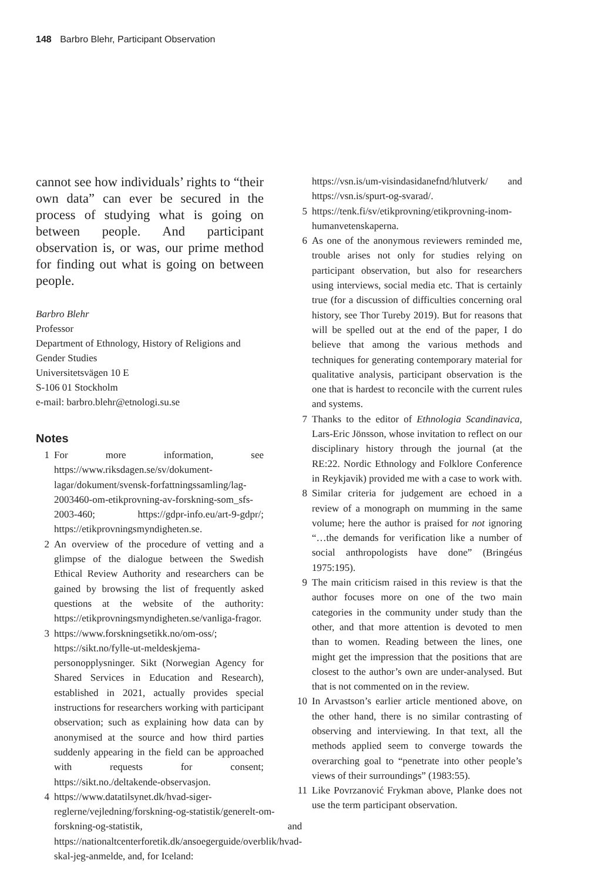148 Barbro Blehr, Participant Observation
cannot see how individuals’ rights to “their own data” can ever be secured in the process of studying what is going on between people. And participant observation is, or was, our prime method for finding out what is going on between people.
Barbro Blehr
Professor
Department of Ethnology, History of Religions and Gender Studies
Universitetsvägen 10 E
S-106 01 Stockholm
e-mail: barbro.blehr@etnologi.su.se
Notes
1 For more information, see https://www.riksdagen.se/sv/dokument-lagar/dokument/svensk-forfattningssamling/lag-2003460-om-etikprovning-av-forskning-som_sfs-2003-460; https://gdpr-info.eu/art-9-gdpr/; https://etikprovningsmyndigheten.se.
2 An overview of the procedure of vetting and a glimpse of the dialogue between the Swedish Ethical Review Authority and researchers can be gained by browsing the list of frequently asked questions at the website of the authority: https://etikprovningsmyndigheten.se/vanliga-fragor.
3 https://www.forskningsetikk.no/om-oss/; https://sikt.no/fylle-ut-meldeskjema-personopplysninger. Sikt (Norwegian Agency for Shared Services in Education and Research), established in 2021, actually provides special instructions for researchers working with participant observation; such as explaining how data can by anonymised at the source and how third parties suddenly appearing in the field can be approached with requests for consent; https://sikt.no./deltakende-observasjon.
4 https://www.datatilsynet.dk/hvad-siger-reglerne/vejledning/forskning-og-statistik/generelt-om-forskning-og-statistik, and https://nationaltcenterforetik.dk/ansoegerguide/overblik/hvad-skal-jeg-anmelde, and, for Iceland:
https://vsn.is/um-visindasidanefnd/hlutverk/ and https://vsn.is/spurt-og-svarad/.
5 https://tenk.fi/sv/etikprovning/etikprovning-inom-humanvetenskaperna.
6 As one of the anonymous reviewers reminded me, trouble arises not only for studies relying on participant observation, but also for researchers using interviews, social media etc. That is certainly true (for a discussion of difficulties concerning oral history, see Thor Tureby 2019). But for reasons that will be spelled out at the end of the paper, I do believe that among the various methods and techniques for generating contemporary material for qualitative analysis, participant observation is the one that is hardest to reconcile with the current rules and systems.
7 Thanks to the editor of Ethnologia Scandinavica, Lars-Eric Jönsson, whose invitation to reflect on our disciplinary history through the journal (at the RE:22. Nordic Ethnology and Folklore Conference in Reykjavik) provided me with a case to work with.
8 Similar criteria for judgement are echoed in a review of a monograph on mumming in the same volume; here the author is praised for not ignoring “…the demands for verification like a number of social anthropologists have done” (Bringéus 1975:195).
9 The main criticism raised in this review is that the author focuses more on one of the two main categories in the community under study than the other, and that more attention is devoted to men than to women. Reading between the lines, one might get the impression that the positions that are closest to the author’s own are under-analysed. But that is not commented on in the review.
10 In Arvastson’s earlier article mentioned above, on the other hand, there is no similar contrasting of observing and interviewing. In that text, all the methods applied seem to converge towards the overarching goal to “penetrate into other people’s views of their surroundings” (1983:55).
11 Like Povrzanović Frykman above, Planke does not use the term participant observation.